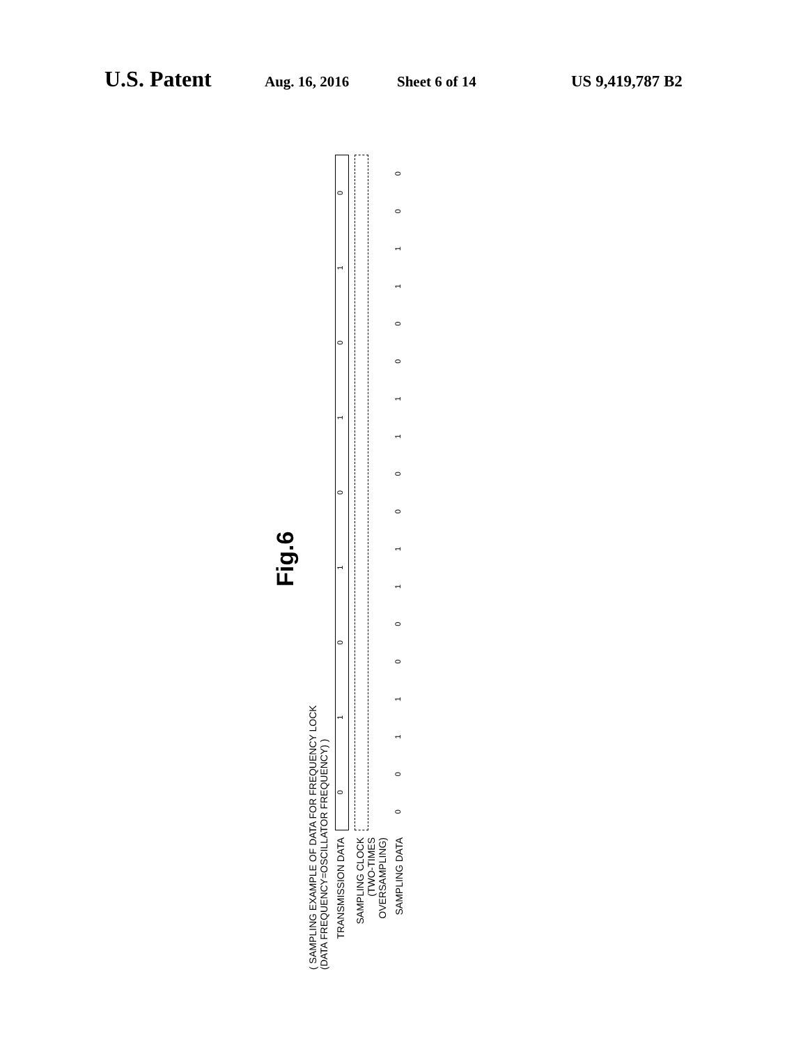U.S. Patent Aug. 16, 2016 Sheet 6 of 14 US 9,419,787 B2
Fig.6
( SAMPLING EXAMPLE OF DATA FOR FREQUENCY LOCK
(DATA FREQUENCY=OSCILLATOR FREQUENCY) )
TRANSMISSION DATA 010101010
SAMPLING CLOCK
(TWO-TIMES OVERSAMPLING)
SAMPLING DATA 001100110011001100